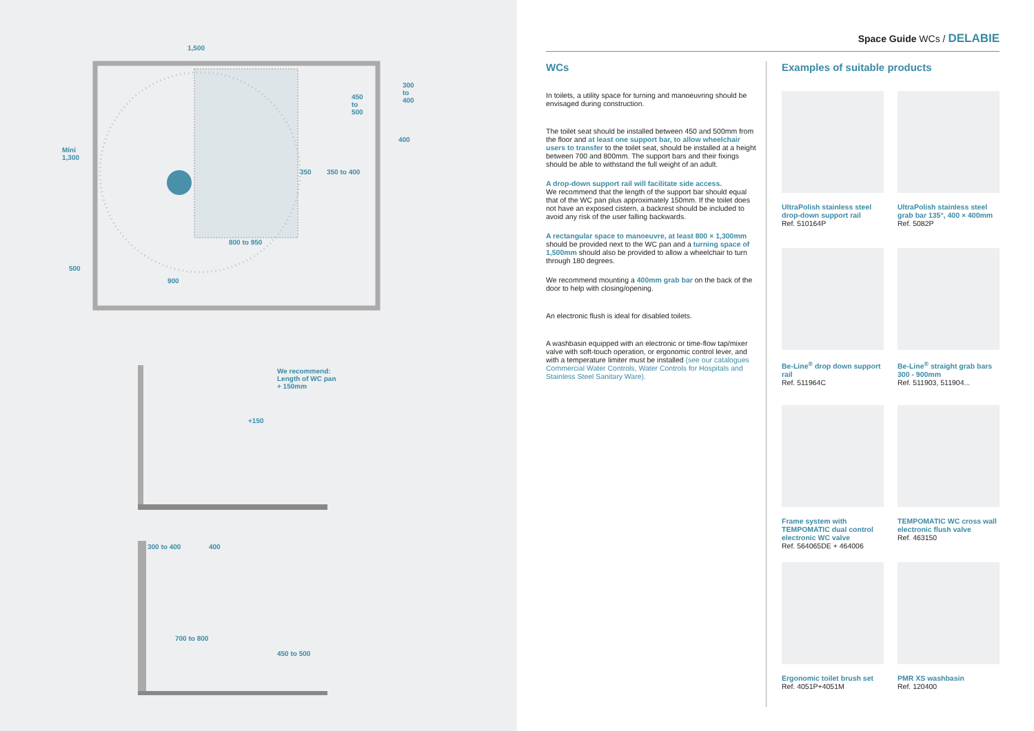1,500
Mini
1,300
500
900
800 to 950
300
to
400
450
to
500
400
350 350 to 400
We recommend:
Length of WC pan
+ 150mm
+150
300 to 400 400
700 to 800
450 to 500
Space Guide WCs / DELABIE
WCs
In toilets, a utility space for turning and manoeuvring should be envisaged during construction.
The toilet seat should be installed between 450 and 500mm from the floor and at least one support bar, to allow wheelchair users to transfer to the toilet seat, should be installed at a height between 700 and 800mm. The support bars and their fixings should be able to withstand the full weight of an adult.
A drop-down support rail will facilitate side access.
We recommend that the length of the support bar should equal that of the WC pan plus approximately 150mm. If the toilet does not have an exposed cistern, a backrest should be included to avoid any risk of the user falling backwards.
A rectangular space to manoeuvre, at least 800 × 1,300mm should be provided next to the WC pan and a turning space of 1,500mm should also be provided to allow a wheelchair to turn through 180 degrees.
We recommend mounting a 400mm grab bar on the back of the door to help with closing/opening.
An electronic flush is ideal for disabled toilets.
A washbasin equipped with an electronic or time-flow tap/mixer valve with soft-touch operation, or ergonomic control lever, and with a temperature limiter must be installed (see our catalogues Commercial Water Controls, Water Controls for Hospitals and Stainless Steel Sanitary Ware).
Examples of suitable products
UltraPolish stainless steel drop-down support rail
Ref. 510164P
UltraPolish stainless steel grab bar 135°, 400 × 400mm
Ref. 5082P
Be-Line<sup>®</sup> drop down support rail
Ref. 511964C
Be-Line<sup>®</sup> straight grab bars 300 - 900mm
Ref. 511903, 511904...
Frame system with TEMPOMATIC dual control electronic WC valve
Ref. 564065DE + 464006
TEMPOMATIC WC cross wall electronic flush valve
Ref. 463150
Ergonomic toilet brush set
Ref. 4051P+4051M
PMR XS washbasin
Ref. 120400